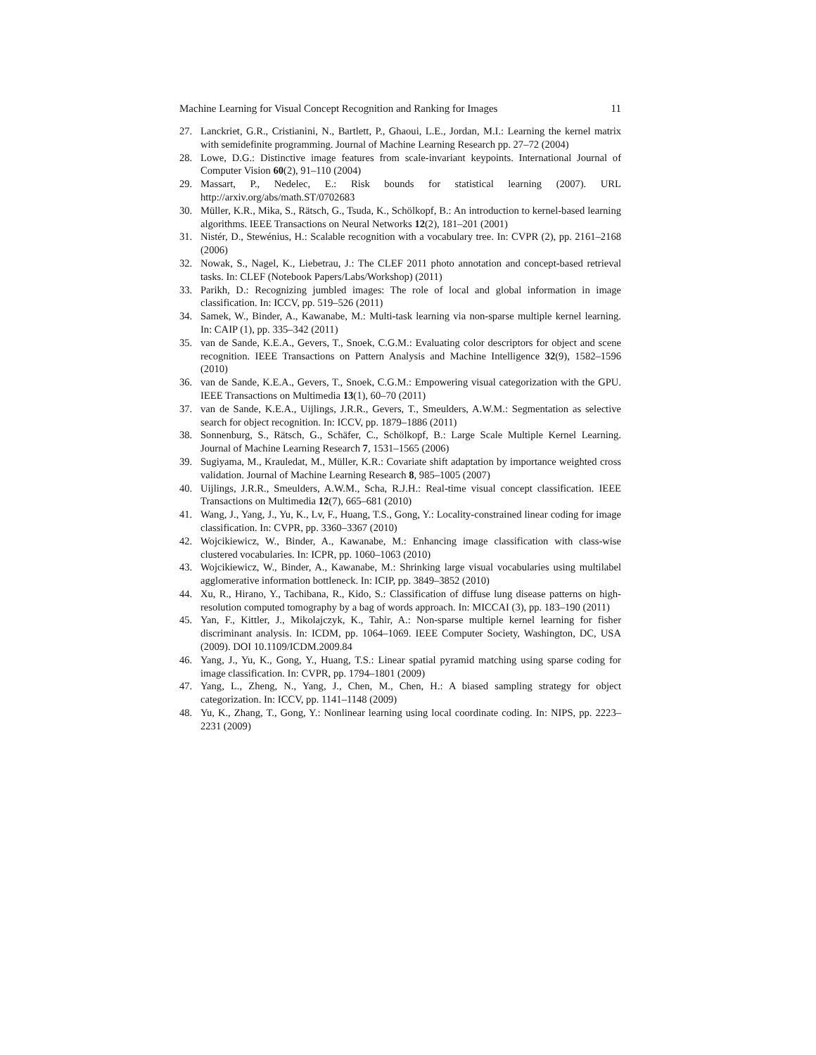Machine Learning for Visual Concept Recognition and Ranking for Images 11
27. Lanckriet, G.R., Cristianini, N., Bartlett, P., Ghaoui, L.E., Jordan, M.I.: Learning the kernel matrix with semidefinite programming. Journal of Machine Learning Research pp. 27–72 (2004)
28. Lowe, D.G.: Distinctive image features from scale-invariant keypoints. International Journal of Computer Vision 60(2), 91–110 (2004)
29. Massart, P., Nedelec, E.: Risk bounds for statistical learning (2007). URL http://arxiv.org/abs/math.ST/0702683
30. Müller, K.R., Mika, S., Rätsch, G., Tsuda, K., Schölkopf, B.: An introduction to kernel-based learning algorithms. IEEE Transactions on Neural Networks 12(2), 181–201 (2001)
31. Nistér, D., Stewénius, H.: Scalable recognition with a vocabulary tree. In: CVPR (2), pp. 2161–2168 (2006)
32. Nowak, S., Nagel, K., Liebetrau, J.: The CLEF 2011 photo annotation and concept-based retrieval tasks. In: CLEF (Notebook Papers/Labs/Workshop) (2011)
33. Parikh, D.: Recognizing jumbled images: The role of local and global information in image classification. In: ICCV, pp. 519–526 (2011)
34. Samek, W., Binder, A., Kawanabe, M.: Multi-task learning via non-sparse multiple kernel learning. In: CAIP (1), pp. 335–342 (2011)
35. van de Sande, K.E.A., Gevers, T., Snoek, C.G.M.: Evaluating color descriptors for object and scene recognition. IEEE Transactions on Pattern Analysis and Machine Intelligence 32(9), 1582–1596 (2010)
36. van de Sande, K.E.A., Gevers, T., Snoek, C.G.M.: Empowering visual categorization with the GPU. IEEE Transactions on Multimedia 13(1), 60–70 (2011)
37. van de Sande, K.E.A., Uijlings, J.R.R., Gevers, T., Smeulders, A.W.M.: Segmentation as selective search for object recognition. In: ICCV, pp. 1879–1886 (2011)
38. Sonnenburg, S., Rätsch, G., Schäfer, C., Schölkopf, B.: Large Scale Multiple Kernel Learning. Journal of Machine Learning Research 7, 1531–1565 (2006)
39. Sugiyama, M., Krauledat, M., Müller, K.R.: Covariate shift adaptation by importance weighted cross validation. Journal of Machine Learning Research 8, 985–1005 (2007)
40. Uijlings, J.R.R., Smeulders, A.W.M., Scha, R.J.H.: Real-time visual concept classification. IEEE Transactions on Multimedia 12(7), 665–681 (2010)
41. Wang, J., Yang, J., Yu, K., Lv, F., Huang, T.S., Gong, Y.: Locality-constrained linear coding for image classification. In: CVPR, pp. 3360–3367 (2010)
42. Wojcikiewicz, W., Binder, A., Kawanabe, M.: Enhancing image classification with class-wise clustered vocabularies. In: ICPR, pp. 1060–1063 (2010)
43. Wojcikiewicz, W., Binder, A., Kawanabe, M.: Shrinking large visual vocabularies using multilabel agglomerative information bottleneck. In: ICIP, pp. 3849–3852 (2010)
44. Xu, R., Hirano, Y., Tachibana, R., Kido, S.: Classification of diffuse lung disease patterns on high-resolution computed tomography by a bag of words approach. In: MICCAI (3), pp. 183–190 (2011)
45. Yan, F., Kittler, J., Mikolajczyk, K., Tahir, A.: Non-sparse multiple kernel learning for fisher discriminant analysis. In: ICDM, pp. 1064–1069. IEEE Computer Society, Washington, DC, USA (2009). DOI 10.1109/ICDM.2009.84
46. Yang, J., Yu, K., Gong, Y., Huang, T.S.: Linear spatial pyramid matching using sparse coding for image classification. In: CVPR, pp. 1794–1801 (2009)
47. Yang, L., Zheng, N., Yang, J., Chen, M., Chen, H.: A biased sampling strategy for object categorization. In: ICCV, pp. 1141–1148 (2009)
48. Yu, K., Zhang, T., Gong, Y.: Nonlinear learning using local coordinate coding. In: NIPS, pp. 2223–2231 (2009)